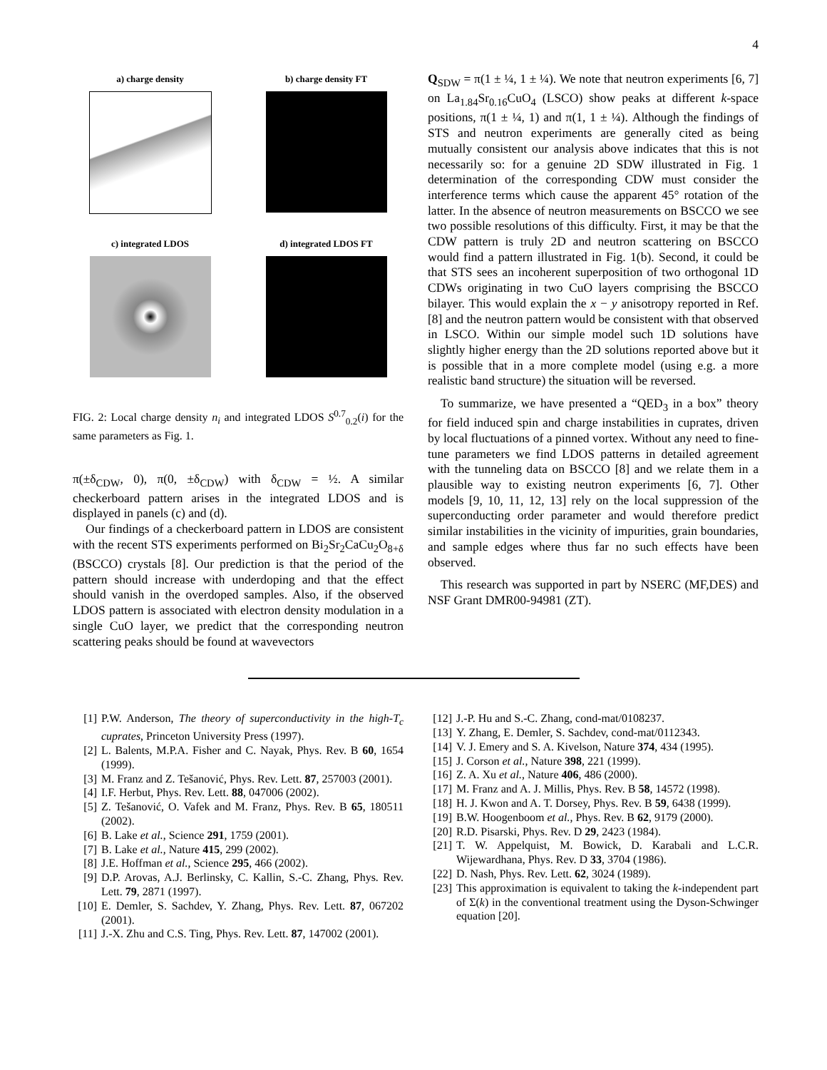4
a) charge density
b) charge density FT
c) integrated LDOS
d) integrated LDOS FT
FIG. 2: Local charge density n<sub>i</sub> and integrated LDOS S<sup>0.7</sup><sub>0.2</sub>(i) for the same parameters as Fig. 1.
π(±δ<sub>CDW</sub>, 0), π(0, ±δ<sub>CDW</sub>) with δ<sub>CDW</sub> = ½. A similar checkerboard pattern arises in the integrated LDOS and is displayed in panels (c) and (d).
Our findings of a checkerboard pattern in LDOS are consistent with the recent STS experiments performed on Bi<sub>2</sub>Sr<sub>2</sub>CaCu<sub>2</sub>O<sub>8+δ</sub> (BSCCO) crystals [8]. Our prediction is that the period of the pattern should increase with underdoping and that the effect should vanish in the overdoped samples. Also, if the observed LDOS pattern is associated with electron density modulation in a single CuO layer, we predict that the corresponding neutron scattering peaks should be found at wavevectors
Q<sub>SDW</sub> = π(1 ± ¼, 1 ± ¼). We note that neutron experiments [6, 7] on La<sub>1.84</sub>Sr<sub>0.16</sub>CuO<sub>4</sub> (LSCO) show peaks at different k-space positions, π(1 ± ¼, 1) and π(1, 1 ± ¼). Although the findings of STS and neutron experiments are generally cited as being mutually consistent our analysis above indicates that this is not necessarily so: for a genuine 2D SDW illustrated in Fig. 1 determination of the corresponding CDW must consider the interference terms which cause the apparent 45° rotation of the latter. In the absence of neutron measurements on BSCCO we see two possible resolutions of this difficulty. First, it may be that the CDW pattern is truly 2D and neutron scattering on BSCCO would find a pattern illustrated in Fig. 1(b). Second, it could be that STS sees an incoherent superposition of two orthogonal 1D CDWs originating in two CuO layers comprising the BSCCO bilayer. This would explain the x − y anisotropy reported in Ref. [8] and the neutron pattern would be consistent with that observed in LSCO. Within our simple model such 1D solutions have slightly higher energy than the 2D solutions reported above but it is possible that in a more complete model (using e.g. a more realistic band structure) the situation will be reversed.
To summarize, we have presented a “QED<sub>3</sub> in a box” theory for field induced spin and charge instabilities in cuprates, driven by local fluctuations of a pinned vortex. Without any need to fine-tune parameters we find LDOS patterns in detailed agreement with the tunneling data on BSCCO [8] and we relate them in a plausible way to existing neutron experiments [6, 7]. Other models [9, 10, 11, 12, 13] rely on the local suppression of the superconducting order parameter and would therefore predict similar instabilities in the vicinity of impurities, grain boundaries, and sample edges where thus far no such effects have been observed.
This research was supported in part by NSERC (MF,DES) and NSF Grant DMR00-94981 (ZT).
[1] P.W. Anderson, The theory of superconductivity in the high-T<sub>c</sub> cuprates, Princeton University Press (1997).
[2] L. Balents, M.P.A. Fisher and C. Nayak, Phys. Rev. B 60, 1654 (1999).
[3] M. Franz and Z. Tešanović, Phys. Rev. Lett. 87, 257003 (2001).
[4] I.F. Herbut, Phys. Rev. Lett. 88, 047006 (2002).
[5] Z. Tešanović, O. Vafek and M. Franz, Phys. Rev. B 65, 180511 (2002).
[6] B. Lake et al., Science 291, 1759 (2001).
[7] B. Lake et al., Nature 415, 299 (2002).
[8] J.E. Hoffman et al., Science 295, 466 (2002).
[9] D.P. Arovas, A.J. Berlinsky, C. Kallin, S.-C. Zhang, Phys. Rev. Lett. 79, 2871 (1997).
[10] E. Demler, S. Sachdev, Y. Zhang, Phys. Rev. Lett. 87, 067202 (2001).
[11] J.-X. Zhu and C.S. Ting, Phys. Rev. Lett. 87, 147002 (2001).
[12] J.-P. Hu and S.-C. Zhang, cond-mat/0108237.
[13] Y. Zhang, E. Demler, S. Sachdev, cond-mat/0112343.
[14] V. J. Emery and S. A. Kivelson, Nature 374, 434 (1995).
[15] J. Corson et al., Nature 398, 221 (1999).
[16] Z. A. Xu et al., Nature 406, 486 (2000).
[17] M. Franz and A. J. Millis, Phys. Rev. B 58, 14572 (1998).
[18] H. J. Kwon and A. T. Dorsey, Phys. Rev. B 59, 6438 (1999).
[19] B.W. Hoogenboom et al., Phys. Rev. B 62, 9179 (2000).
[20] R.D. Pisarski, Phys. Rev. D 29, 2423 (1984).
[21] T. W. Appelquist, M. Bowick, D. Karabali and L.C.R. Wijewardhana, Phys. Rev. D 33, 3704 (1986).
[22] D. Nash, Phys. Rev. Lett. 62, 3024 (1989).
[23] This approximation is equivalent to taking the k-independent part of Σ(k) in the conventional treatment using the Dyson-Schwinger equation [20].